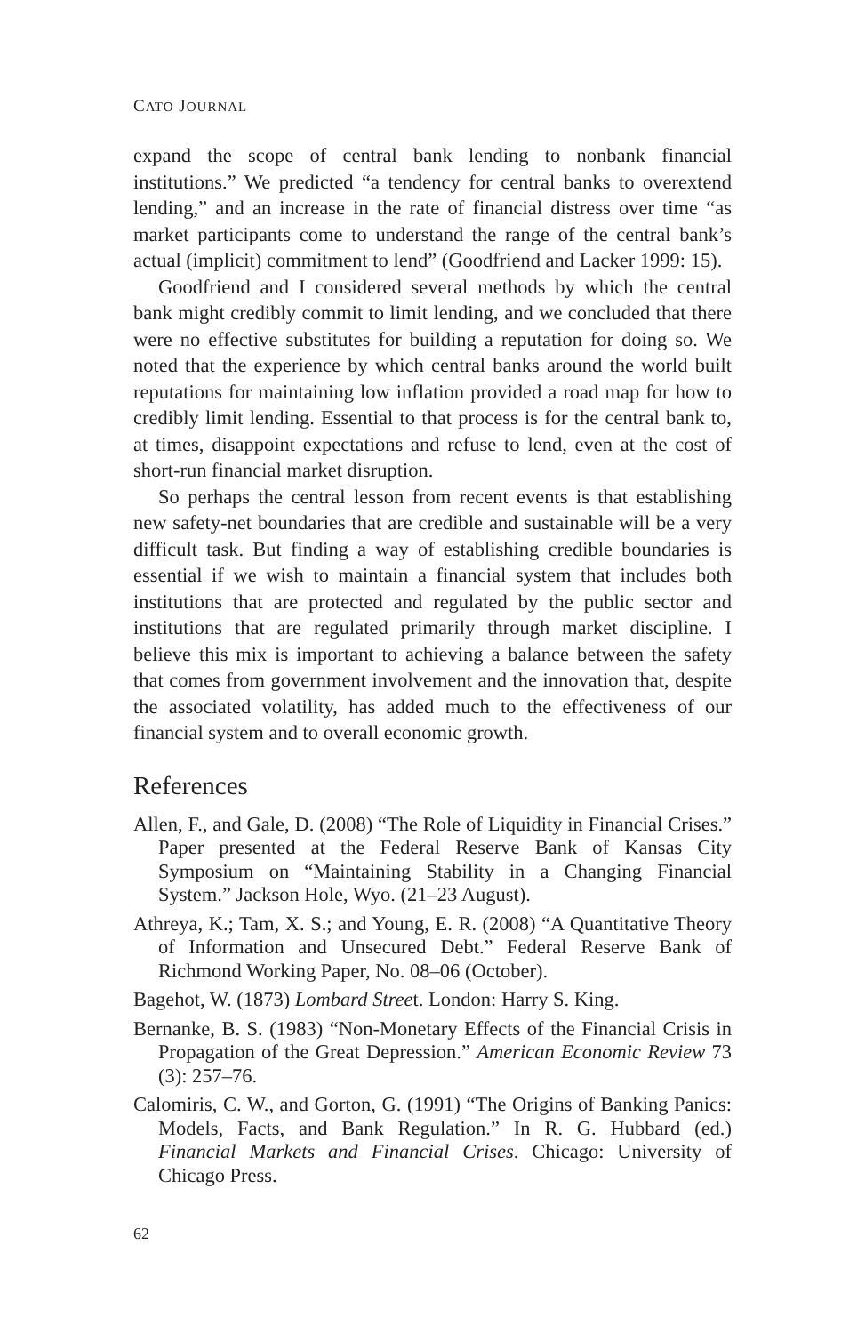CATO JOURNAL
expand the scope of central bank lending to nonbank financial institutions.” We predicted “a tendency for central banks to overextend lending,” and an increase in the rate of financial distress over time “as market participants come to understand the range of the central bank’s actual (implicit) commitment to lend” (Goodfriend and Lacker 1999: 15).
Goodfriend and I considered several methods by which the central bank might credibly commit to limit lending, and we concluded that there were no effective substitutes for building a reputation for doing so. We noted that the experience by which central banks around the world built reputations for maintaining low inflation provided a road map for how to credibly limit lending. Essential to that process is for the central bank to, at times, disappoint expectations and refuse to lend, even at the cost of short-run financial market disruption.
So perhaps the central lesson from recent events is that establishing new safety-net boundaries that are credible and sustainable will be a very difficult task. But finding a way of establishing credible boundaries is essential if we wish to maintain a financial system that includes both institutions that are protected and regulated by the public sector and institutions that are regulated primarily through market discipline. I believe this mix is important to achieving a balance between the safety that comes from government involvement and the innovation that, despite the associated volatility, has added much to the effectiveness of our financial system and to overall economic growth.
References
Allen, F., and Gale, D. (2008) “The Role of Liquidity in Financial Crises.” Paper presented at the Federal Reserve Bank of Kansas City Symposium on “Maintaining Stability in a Changing Financial System.” Jackson Hole, Wyo. (21–23 August).
Athreya, K.; Tam, X. S.; and Young, E. R. (2008) “A Quantitative Theory of Information and Unsecured Debt.” Federal Reserve Bank of Richmond Working Paper, No. 08–06 (October).
Bagehot, W. (1873) Lombard Street. London: Harry S. King.
Bernanke, B. S. (1983) “Non-Monetary Effects of the Financial Crisis in Propagation of the Great Depression.” American Economic Review 73 (3): 257–76.
Calomiris, C. W., and Gorton, G. (1991) “The Origins of Banking Panics: Models, Facts, and Bank Regulation.” In R. G. Hubbard (ed.) Financial Markets and Financial Crises. Chicago: University of Chicago Press.
62